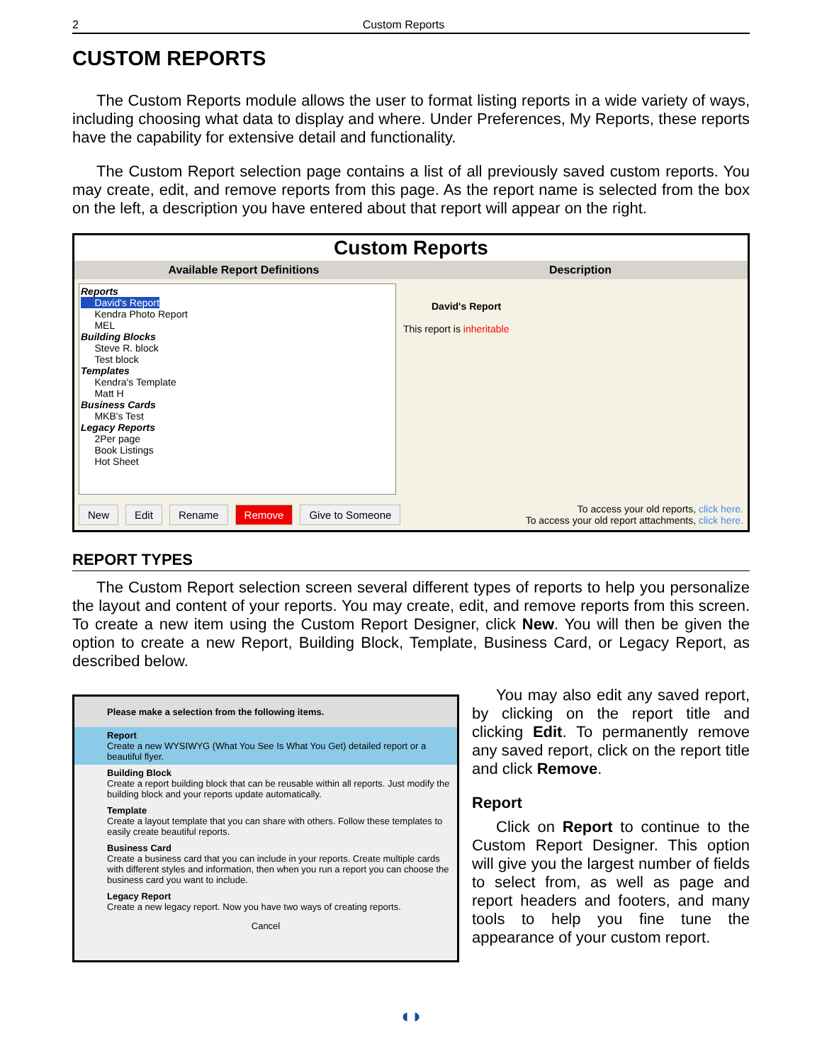2 Custom Reports
CUSTOM REPORTS
The Custom Reports module allows the user to format listing reports in a wide variety of ways, including choosing what data to display and where. Under Preferences, My Reports, these reports have the capability for extensive detail and functionality.
The Custom Report selection page contains a list of all previously saved custom reports. You may create, edit, and remove reports from this page. As the report name is selected from the box on the left, a description you have entered about that report will appear on the right.
Custom Reports
Available Report Definitions Description
Reports
David's Report
Kendra Photo Report
MEL
Building Blocks
Steve R. block
Test block
Templates
Kendra's Template
Matt H
Business Cards
MKB's Test
Legacy Reports
2Per page
Book Listings
Hot Sheet
David's Report
This report is inheritable
New Edit Rename Remove Give to Someone
To access your old reports, click here.
To access your old report attachments, click here.
REPORT TYPES
The Custom Report selection screen several different types of reports to help you personalize the layout and content of your reports. You may create, edit, and remove reports from this screen. To create a new item using the Custom Report Designer, click New. You will then be given the option to create a new Report, Building Block, Template, Business Card, or Legacy Report, as described below.
Please make a selection from the following items.
Report
Create a new WYSIWYG (What You See Is What You Get) detailed report or a beautiful flyer.
Building Block
Create a report building block that can be reusable within all reports. Just modify the building block and your reports update automatically.
Template
Create a layout template that you can share with others. Follow these templates to easily create beautiful reports.
Business Card
Create a business card that you can include in your reports. Create multiple cards with different styles and information, then when you run a report you can choose the business card you want to include.
Legacy Report
Create a new legacy report. Now you have two ways of creating reports.
Cancel
You may also edit any saved report, by clicking on the report title and clicking Edit. To permanently remove any saved report, click on the report title and click Remove.
Report
Click on Report to continue to the Custom Report Designer. This option will give you the largest number of fields to select from, as well as page and report headers and footers, and many tools to help you fine tune the appearance of your custom report.
◖◗